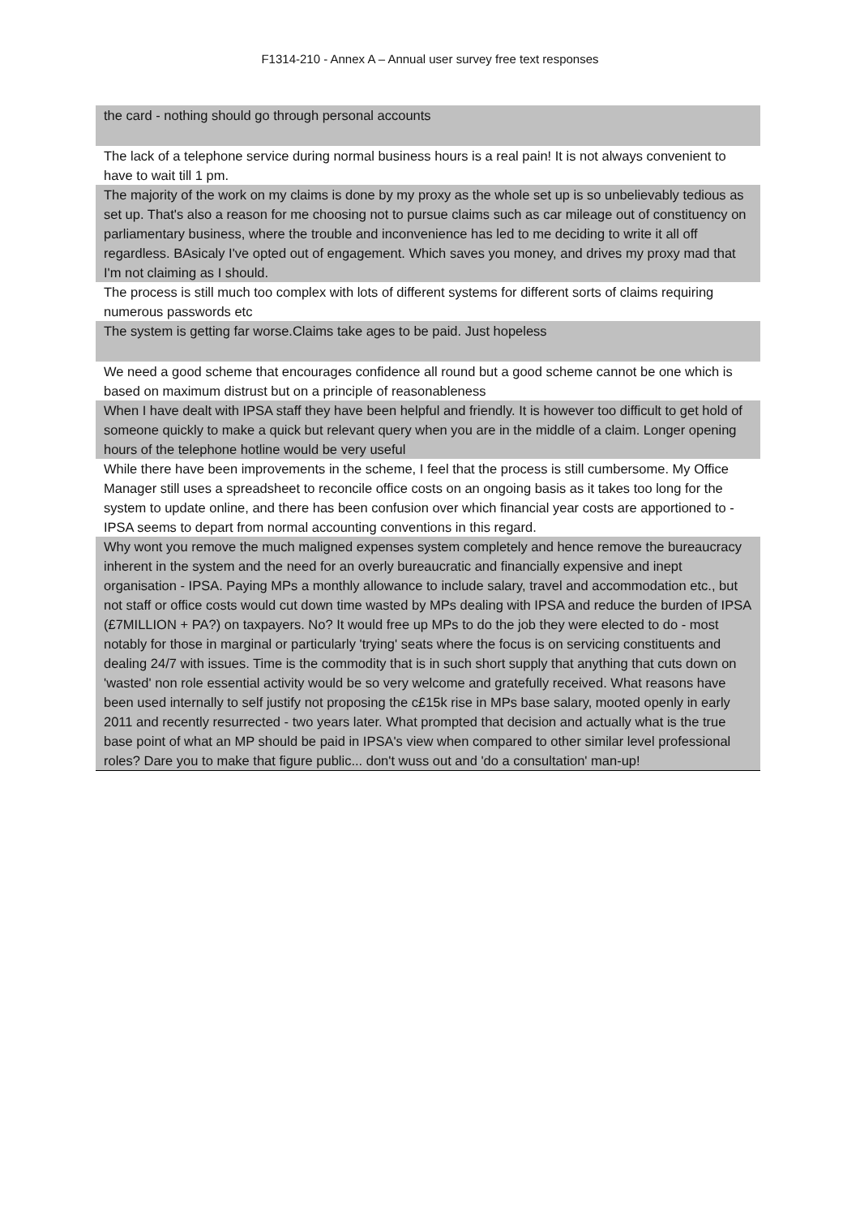F1314-210 - Annex A – Annual user survey free text responses
| the card - nothing should go through personal accounts |
| The lack of a telephone service during normal business hours is a real pain! It is not always convenient to have to wait till 1 pm. |
| The majority of the work on my claims is done by my proxy as the whole set up is so unbelievably tedious as set up. That's also a reason for me choosing not to pursue claims such as car mileage out of constituency on parliamentary business, where the trouble and inconvenience has led to me deciding to write it all off regardless. BAsicaly I've opted out of engagement. Which saves you money, and drives my proxy mad that I'm not claiming as I should. |
| The process is still much too complex with lots of different systems for different sorts of claims requiring numerous passwords etc |
| The system is getting far worse.Claims take ages to be paid. Just hopeless |
| We need a good scheme that encourages confidence all round but a good scheme cannot be one which is based on maximum distrust but on a principle of reasonableness |
| When I have dealt with IPSA staff they have been helpful and friendly. It is however too difficult to get hold of someone quickly to make a quick but relevant query when you are in the middle of a claim. Longer opening hours of the telephone hotline would be very useful |
| While there have been improvements in the scheme, I feel that the process is still cumbersome. My Office Manager still uses a spreadsheet to reconcile office costs on an ongoing basis as it takes too long for the system to update online, and there has been confusion over which financial year costs are apportioned to - IPSA seems to depart from normal accounting conventions in this regard. |
| Why wont you remove the much maligned expenses system completely and hence remove the bureaucracy inherent in the system and the need for an overly bureaucratic and financially expensive and inept organisation - IPSA. Paying MPs a monthly allowance to include salary, travel and accommodation etc., but not staff or office costs would cut down time wasted by MPs dealing with IPSA and reduce the burden of IPSA (£7MILLION + PA?) on taxpayers. No? It would free up MPs to do the job they were elected to do - most notably for those in marginal or particularly 'trying' seats where the focus is on servicing constituents and dealing 24/7 with issues. Time is the commodity that is in such short supply that anything that cuts down on 'wasted' non role essential activity would be so very welcome and gratefully received. What reasons have been used internally to self justify not proposing the c£15k rise in MPs base salary, mooted openly in early 2011 and recently resurrected - two years later. What prompted that decision and actually what is the true base point of what an MP should be paid in IPSA's view when compared to other similar level professional roles? Dare you to make that figure public... don't wuss out and 'do a consultation' man-up! |